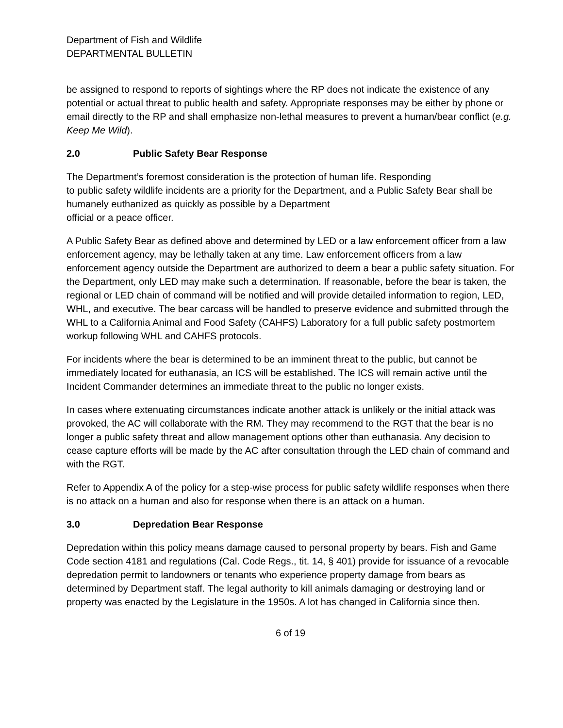Department of Fish and Wildlife
DEPARTMENTAL BULLETIN
be assigned to respond to reports of sightings where the RP does not indicate the existence of any potential or actual threat to public health and safety. Appropriate responses may be either by phone or email directly to the RP and shall emphasize non-lethal measures to prevent a human/bear conflict (e.g. Keep Me Wild).
2.0 Public Safety Bear Response
The Department’s foremost consideration is the protection of human life. Responding
to public safety wildlife incidents are a priority for the Department, and a Public Safety Bear shall be humanely euthanized as quickly as possible by a Department
official or a peace officer.
A Public Safety Bear as defined above and determined by LED or a law enforcement officer from a law enforcement agency, may be lethally taken at any time. Law enforcement officers from a law enforcement agency outside the Department are authorized to deem a bear a public safety situation. For the Department, only LED may make such a determination. If reasonable, before the bear is taken, the regional or LED chain of command will be notified and will provide detailed information to region, LED, WHL, and executive. The bear carcass will be handled to preserve evidence and submitted through the WHL to a California Animal and Food Safety (CAHFS) Laboratory for a full public safety postmortem workup following WHL and CAHFS protocols.
For incidents where the bear is determined to be an imminent threat to the public, but cannot be immediately located for euthanasia, an ICS will be established. The ICS will remain active until the Incident Commander determines an immediate threat to the public no longer exists.
In cases where extenuating circumstances indicate another attack is unlikely or the initial attack was provoked, the AC will collaborate with the RM. They may recommend to the RGT that the bear is no longer a public safety threat and allow management options other than euthanasia. Any decision to cease capture efforts will be made by the AC after consultation through the LED chain of command and with the RGT.
Refer to Appendix A of the policy for a step-wise process for public safety wildlife responses when there is no attack on a human and also for response when there is an attack on a human.
3.0 Depredation Bear Response
Depredation within this policy means damage caused to personal property by bears. Fish and Game Code section 4181 and regulations (Cal. Code Regs., tit. 14, § 401) provide for issuance of a revocable depredation permit to landowners or tenants who experience property damage from bears as determined by Department staff. The legal authority to kill animals damaging or destroying land or property was enacted by the Legislature in the 1950s. A lot has changed in California since then.
6 of 19